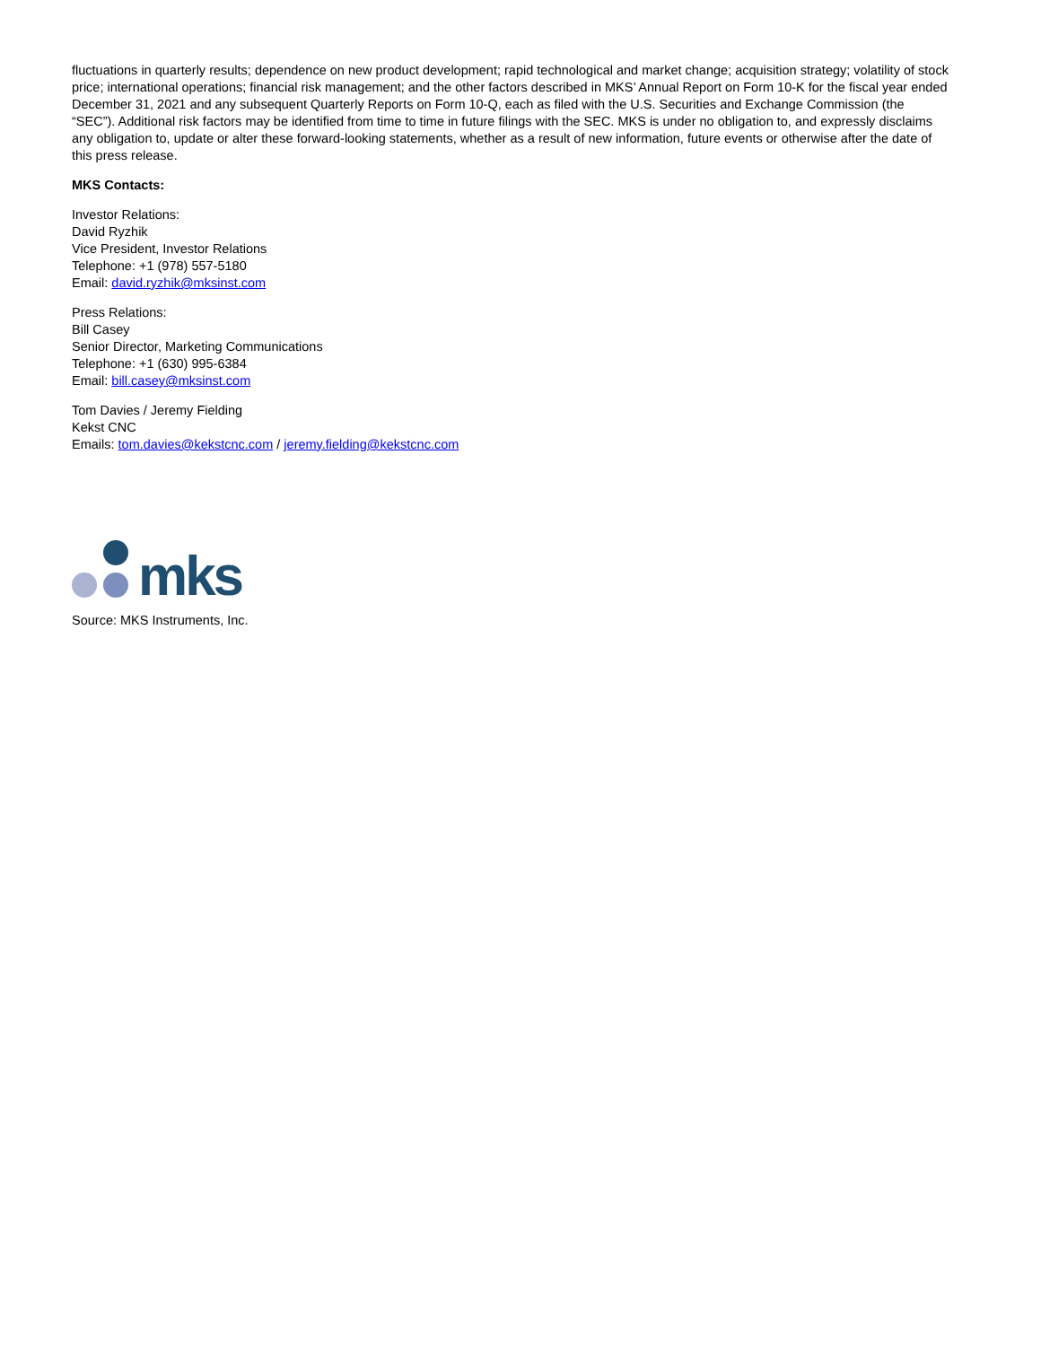fluctuations in quarterly results; dependence on new product development; rapid technological and market change; acquisition strategy; volatility of stock price; international operations; financial risk management; and the other factors described in MKS’ Annual Report on Form 10-K for the fiscal year ended December 31, 2021 and any subsequent Quarterly Reports on Form 10-Q, each as filed with the U.S. Securities and Exchange Commission (the “SEC”). Additional risk factors may be identified from time to time in future filings with the SEC. MKS is under no obligation to, and expressly disclaims any obligation to, update or alter these forward-looking statements, whether as a result of new information, future events or otherwise after the date of this press release.
MKS Contacts:
Investor Relations:
David Ryzhik
Vice President, Investor Relations
Telephone: +1 (978) 557-5180
Email: david.ryzhik@mksinst.com
Press Relations:
Bill Casey
Senior Director, Marketing Communications
Telephone: +1 (630) 995-6384
Email: bill.casey@mksinst.com
Tom Davies / Jeremy Fielding
Kekst CNC
Emails: tom.davies@kekstcnc.com / jeremy.fielding@kekstcnc.com
mks
Source: MKS Instruments, Inc.